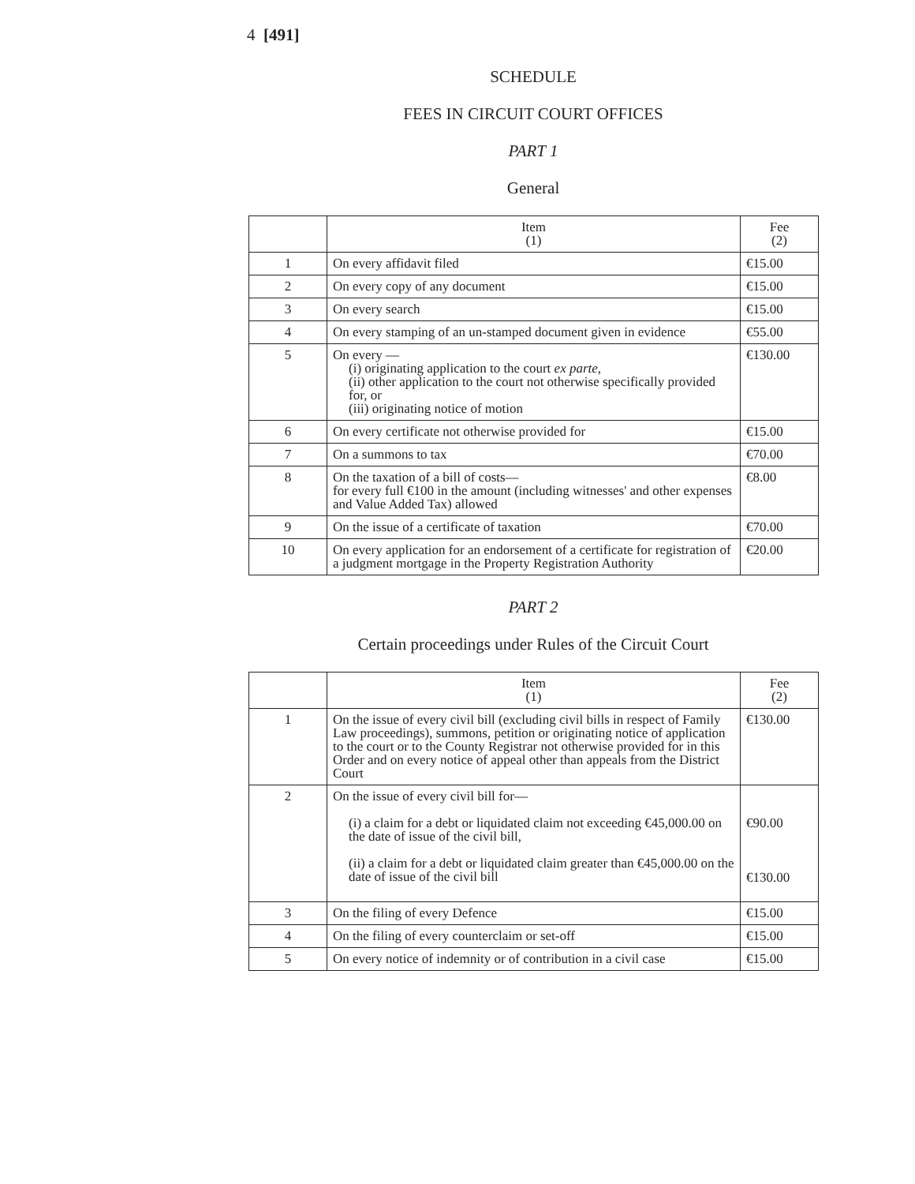4 [491]
SCHEDULE
FEES IN CIRCUIT COURT OFFICES
PART 1
General
| | Item (1) | Fee (2) |
| --- | --- | --- |
| 1 | On every affidavit filed | €15.00 |
| 2 | On every copy of any document | €15.00 |
| 3 | On every search | €15.00 |
| 4 | On every stamping of an un-stamped document given in evidence | €55.00 |
| 5 | On every — (i) originating application to the court ex parte, (ii) other application to the court not otherwise specifically provided for, or (iii) originating notice of motion | €130.00 |
| 6 | On every certificate not otherwise provided for | €15.00 |
| 7 | On a summons to tax | €70.00 |
| 8 | On the taxation of a bill of costs— for every full €100 in the amount (including witnesses' and other expenses and Value Added Tax) allowed | €8.00 |
| 9 | On the issue of a certificate of taxation | €70.00 |
| 10 | On every application for an endorsement of a certificate for registration of a judgment mortgage in the Property Registration Authority | €20.00 |
PART 2
Certain proceedings under Rules of the Circuit Court
| | Item (1) | Fee (2) |
| --- | --- | --- |
| 1 | On the issue of every civil bill (excluding civil bills in respect of Family Law proceedings), summons, petition or originating notice of application to the court or to the County Registrar not otherwise provided for in this Order and on every notice of appeal other than appeals from the District Court | €130.00 |
| 2 | On the issue of every civil bill for— (i) a claim for a debt or liquidated claim not exceeding €45,000.00 on the date of issue of the civil bill, (ii) a claim for a debt or liquidated claim greater than €45,000.00 on the date of issue of the civil bill | €90.00 €130.00 |
| 3 | On the filing of every Defence | €15.00 |
| 4 | On the filing of every counterclaim or set-off | €15.00 |
| 5 | On every notice of indemnity or of contribution in a civil case | €15.00 |